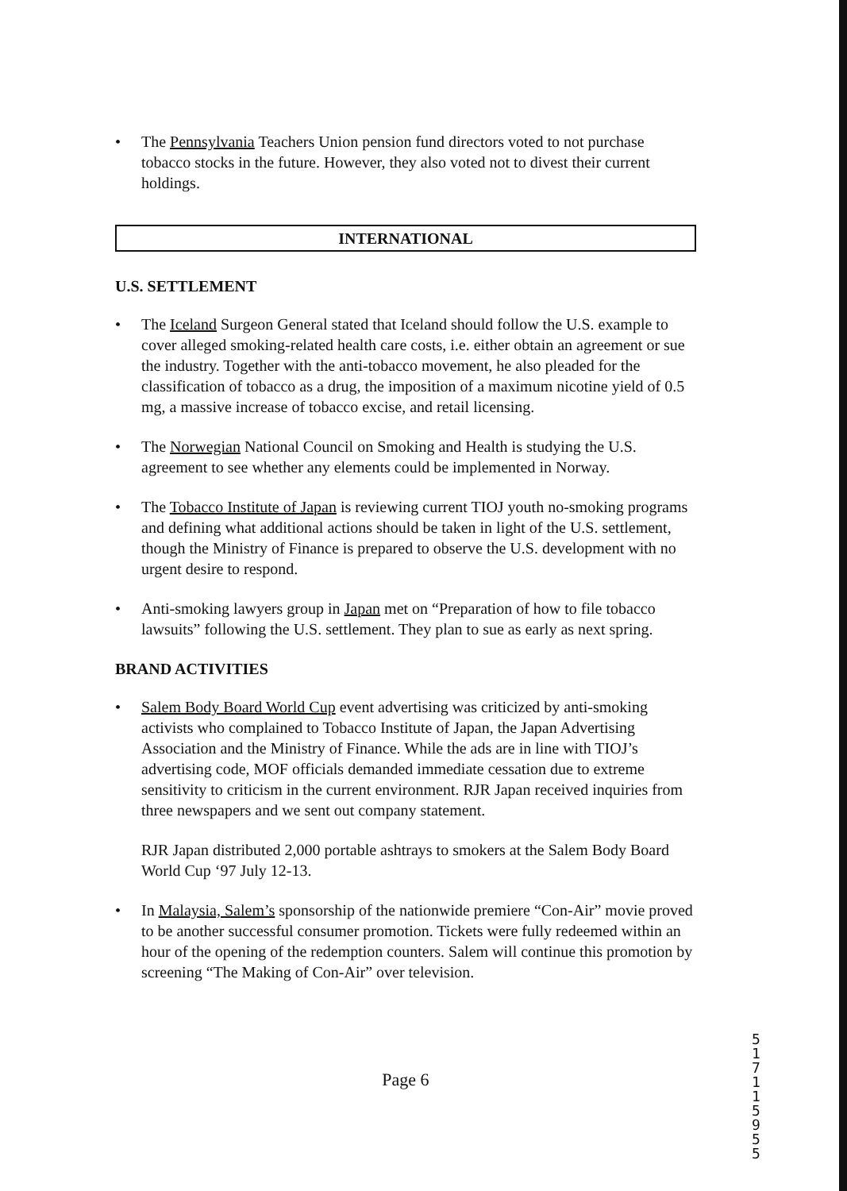• The Pennsylvania Teachers Union pension fund directors voted to not purchase tobacco stocks in the future. However, they also voted not to divest their current holdings.
INTERNATIONAL
U.S. SETTLEMENT
• The Iceland Surgeon General stated that Iceland should follow the U.S. example to cover alleged smoking-related health care costs, i.e. either obtain an agreement or sue the industry. Together with the anti-tobacco movement, he also pleaded for the classification of tobacco as a drug, the imposition of a maximum nicotine yield of 0.5 mg, a massive increase of tobacco excise, and retail licensing.
• The Norwegian National Council on Smoking and Health is studying the U.S. agreement to see whether any elements could be implemented in Norway.
• The Tobacco Institute of Japan is reviewing current TIOJ youth no-smoking programs and defining what additional actions should be taken in light of the U.S. settlement, though the Ministry of Finance is prepared to observe the U.S. development with no urgent desire to respond.
• Anti-smoking lawyers group in Japan met on “Preparation of how to file tobacco lawsuits” following the U.S. settlement. They plan to sue as early as next spring.
BRAND ACTIVITIES
• Salem Body Board World Cup event advertising was criticized by anti-smoking activists who complained to Tobacco Institute of Japan, the Japan Advertising Association and the Ministry of Finance. While the ads are in line with TIOJ’s advertising code, MOF officials demanded immediate cessation due to extreme sensitivity to criticism in the current environment. RJR Japan received inquiries from three newspapers and we sent out company statement.
RJR Japan distributed 2,000 portable ashtrays to smokers at the Salem Body Board World Cup ‘97 July 12-13.
• In Malaysia, Salem’s sponsorship of the nationwide premiere “Con-Air” movie proved to be another successful consumer promotion. Tickets were fully redeemed within an hour of the opening of the redemption counters. Salem will continue this promotion by screening “The Making of Con-Air” over television.
Page 6
51711 5955